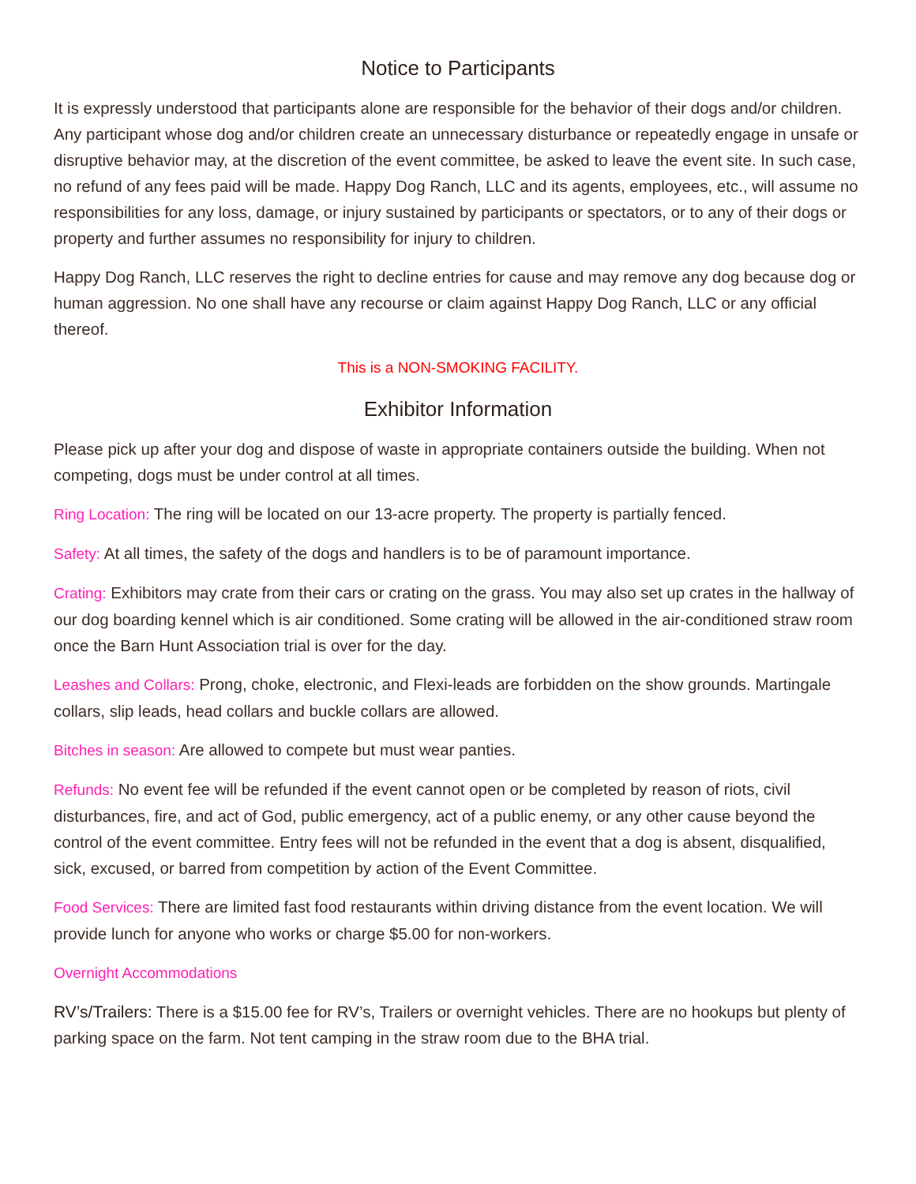Notice to Participants
It is expressly understood that participants alone are responsible for the behavior of their dogs and/or children. Any participant whose dog and/or children create an unnecessary disturbance or repeatedly engage in unsafe or disruptive behavior may, at the discretion of the event committee, be asked to leave the event site. In such case, no refund of any fees paid will be made. Happy Dog Ranch, LLC and its agents, employees, etc., will assume no responsibilities for any loss, damage, or injury sustained by participants or spectators, or to any of their dogs or property and further assumes no responsibility for injury to children.
Happy Dog Ranch, LLC reserves the right to decline entries for cause and may remove any dog because dog or human aggression. No one shall have any recourse or claim against Happy Dog Ranch, LLC or any official thereof.
This is a NON-SMOKING FACILITY.
Exhibitor Information
Please pick up after your dog and dispose of waste in appropriate containers outside the building. When not competing, dogs must be under control at all times.
Ring Location: The ring will be located on our 13-acre property. The property is partially fenced.
Safety: At all times, the safety of the dogs and handlers is to be of paramount importance.
Crating: Exhibitors may crate from their cars or crating on the grass. You may also set up crates in the hallway of our dog boarding kennel which is air conditioned. Some crating will be allowed in the air-conditioned straw room once the Barn Hunt Association trial is over for the day.
Leashes and Collars: Prong, choke, electronic, and Flexi-leads are forbidden on the show grounds. Martingale collars, slip leads, head collars and buckle collars are allowed.
Bitches in season: Are allowed to compete but must wear panties.
Refunds: No event fee will be refunded if the event cannot open or be completed by reason of riots, civil disturbances, fire, and act of God, public emergency, act of a public enemy, or any other cause beyond the control of the event committee. Entry fees will not be refunded in the event that a dog is absent, disqualified, sick, excused, or barred from competition by action of the Event Committee.
Food Services: There are limited fast food restaurants within driving distance from the event location. We will provide lunch for anyone who works or charge $5.00 for non-workers.
Overnight Accommodations
RV’s/Trailers: There is a $15.00 fee for RV’s, Trailers or overnight vehicles. There are no hookups but plenty of parking space on the farm. Not tent camping in the straw room due to the BHA trial.